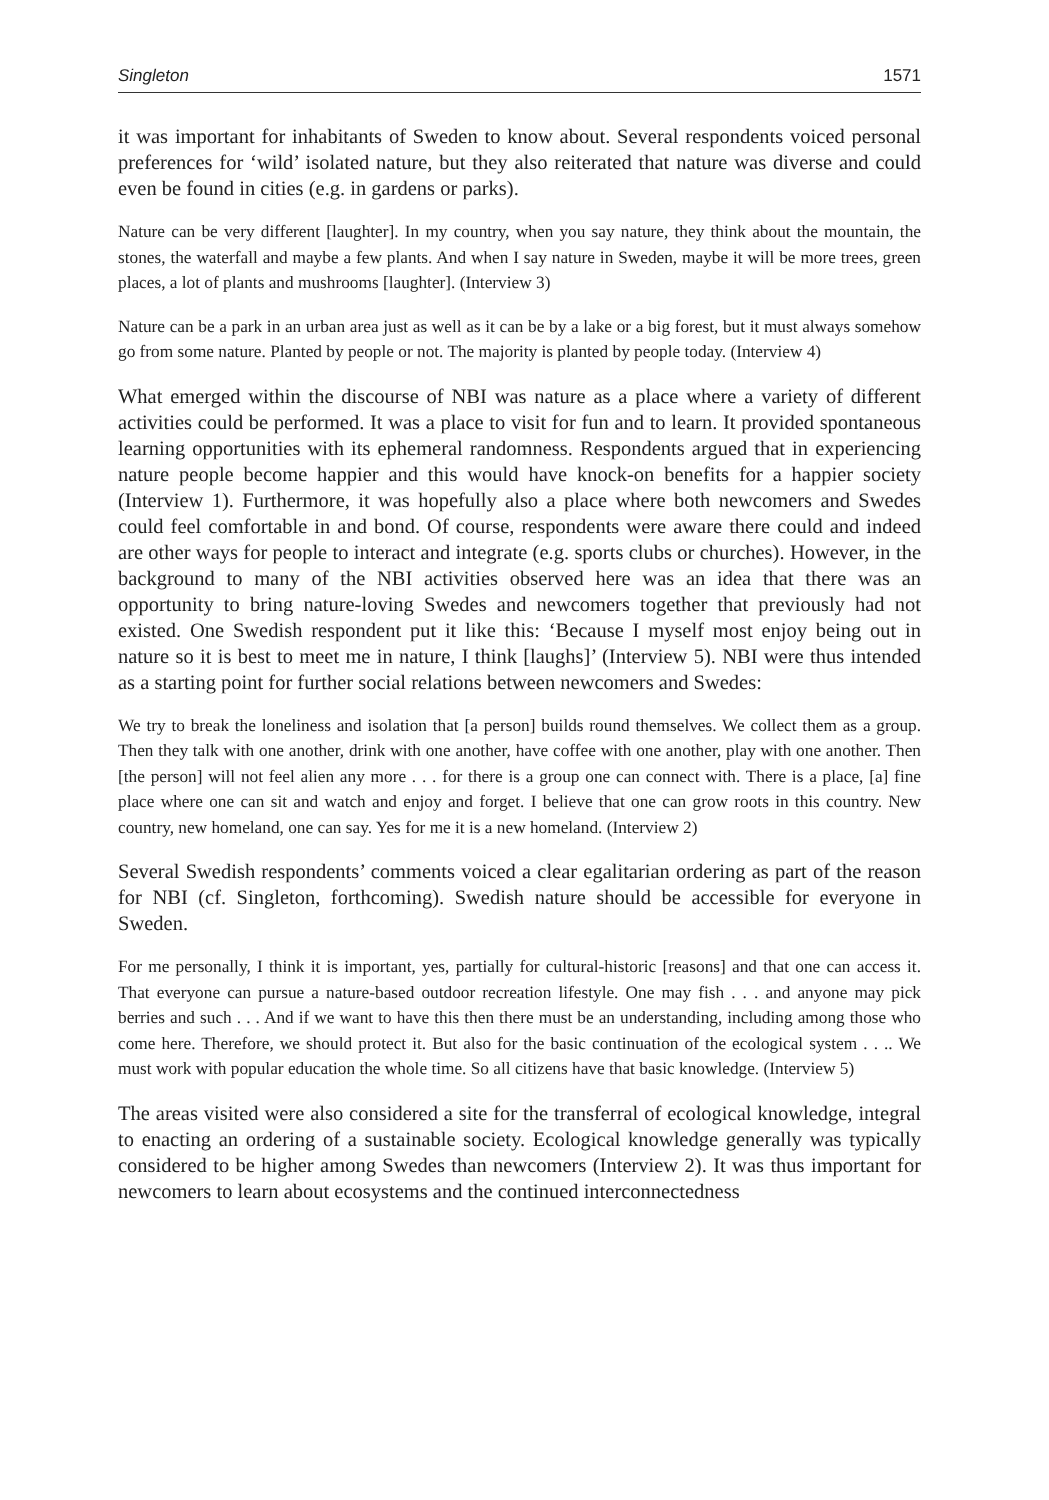Singleton 1571
it was important for inhabitants of Sweden to know about. Several respondents voiced personal preferences for ‘wild’ isolated nature, but they also reiterated that nature was diverse and could even be found in cities (e.g. in gardens or parks).
Nature can be very different [laughter]. In my country, when you say nature, they think about the mountain, the stones, the waterfall and maybe a few plants. And when I say nature in Sweden, maybe it will be more trees, green places, a lot of plants and mushrooms [laughter]. (Interview 3)
Nature can be a park in an urban area just as well as it can be by a lake or a big forest, but it must always somehow go from some nature. Planted by people or not. The majority is planted by people today. (Interview 4)
What emerged within the discourse of NBI was nature as a place where a variety of different activities could be performed. It was a place to visit for fun and to learn. It provided spontaneous learning opportunities with its ephemeral randomness. Respondents argued that in experiencing nature people become happier and this would have knock-on benefits for a happier society (Interview 1). Furthermore, it was hopefully also a place where both newcomers and Swedes could feel comfortable in and bond. Of course, respondents were aware there could and indeed are other ways for people to interact and integrate (e.g. sports clubs or churches). However, in the background to many of the NBI activities observed here was an idea that there was an opportunity to bring nature-loving Swedes and newcomers together that previously had not existed. One Swedish respondent put it like this: ‘Because I myself most enjoy being out in nature so it is best to meet me in nature, I think [laughs]’ (Interview 5). NBI were thus intended as a starting point for further social relations between newcomers and Swedes:
We try to break the loneliness and isolation that [a person] builds round themselves. We collect them as a group. Then they talk with one another, drink with one another, have coffee with one another, play with one another. Then [the person] will not feel alien any more . . . for there is a group one can connect with. There is a place, [a] fine place where one can sit and watch and enjoy and forget. I believe that one can grow roots in this country. New country, new homeland, one can say. Yes for me it is a new homeland. (Interview 2)
Several Swedish respondents’ comments voiced a clear egalitarian ordering as part of the reason for NBI (cf. Singleton, forthcoming). Swedish nature should be accessible for everyone in Sweden.
For me personally, I think it is important, yes, partially for cultural-historic [reasons] and that one can access it. That everyone can pursue a nature-based outdoor recreation lifestyle. One may fish . . . and anyone may pick berries and such . . . And if we want to have this then there must be an understanding, including among those who come here. Therefore, we should protect it. But also for the basic continuation of the ecological system . . .. We must work with popular education the whole time. So all citizens have that basic knowledge. (Interview 5)
The areas visited were also considered a site for the transferral of ecological knowledge, integral to enacting an ordering of a sustainable society. Ecological knowledge generally was typically considered to be higher among Swedes than newcomers (Interview 2). It was thus important for newcomers to learn about ecosystems and the continued interconnectedness